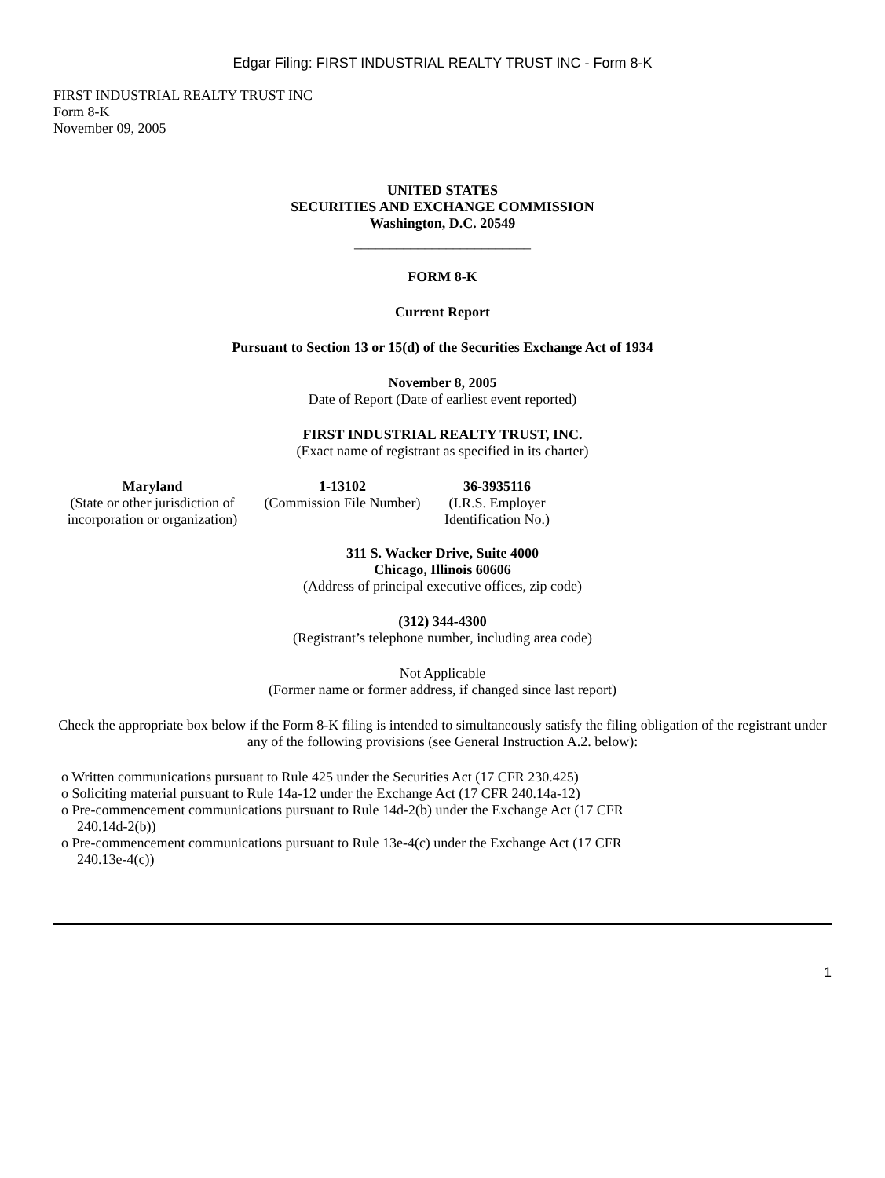Edgar Filing: FIRST INDUSTRIAL REALTY TRUST INC - Form 8-K
FIRST INDUSTRIAL REALTY TRUST INC
Form 8-K
November 09, 2005
UNITED STATES
SECURITIES AND EXCHANGE COMMISSION
Washington, D.C. 20549
_________________________
FORM 8-K
Current Report
Pursuant to Section 13 or 15(d) of the Securities Exchange Act of 1934
November 8, 2005
Date of Report (Date of earliest event reported)
FIRST INDUSTRIAL REALTY TRUST, INC.
(Exact name of registrant as specified in its charter)
| Maryland | 1-13102 | 36-3935116 |
| (State or other jurisdiction of incorporation or organization) | (Commission File Number) | (I.R.S. Employer Identification No.) |
311 S. Wacker Drive, Suite 4000
Chicago, Illinois 60606
(Address of principal executive offices, zip code)
(312) 344-4300
(Registrant’s telephone number, including area code)
Not Applicable
(Former name or former address, if changed since last report)
Check the appropriate box below if the Form 8-K filing is intended to simultaneously satisfy the filing obligation of the registrant under any of the following provisions (see General Instruction A.2. below):
o Written communications pursuant to Rule 425 under the Securities Act (17 CFR 230.425)
o Soliciting material pursuant to Rule 14a-12 under the Exchange Act (17 CFR 240.14a-12)
o Pre-commencement communications pursuant to Rule 14d-2(b) under the Exchange Act (17 CFR 240.14d-2(b))
o Pre-commencement communications pursuant to Rule 13e-4(c) under the Exchange Act (17 CFR 240.13e-4(c))
1